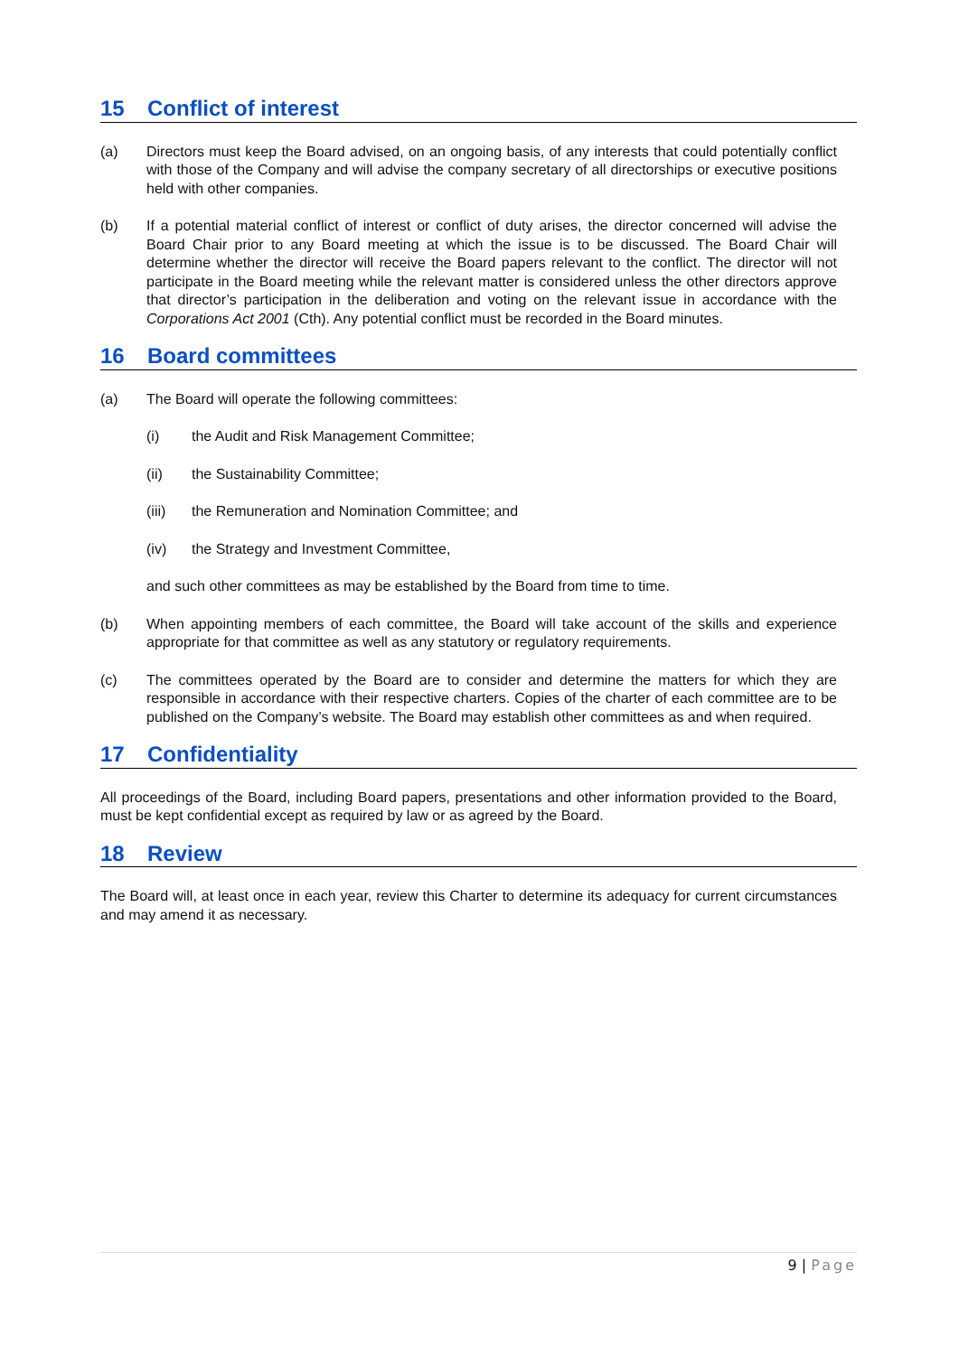15 Conflict of interest
(a) Directors must keep the Board advised, on an ongoing basis, of any interests that could potentially conflict with those of the Company and will advise the company secretary of all directorships or executive positions held with other companies.
(b) If a potential material conflict of interest or conflict of duty arises, the director concerned will advise the Board Chair prior to any Board meeting at which the issue is to be discussed. The Board Chair will determine whether the director will receive the Board papers relevant to the conflict. The director will not participate in the Board meeting while the relevant matter is considered unless the other directors approve that director’s participation in the deliberation and voting on the relevant issue in accordance with the Corporations Act 2001 (Cth). Any potential conflict must be recorded in the Board minutes.
16 Board committees
(a) The Board will operate the following committees:
(i) the Audit and Risk Management Committee;
(ii) the Sustainability Committee;
(iii) the Remuneration and Nomination Committee; and
(iv) the Strategy and Investment Committee,
and such other committees as may be established by the Board from time to time.
(b) When appointing members of each committee, the Board will take account of the skills and experience appropriate for that committee as well as any statutory or regulatory requirements.
(c) The committees operated by the Board are to consider and determine the matters for which they are responsible in accordance with their respective charters. Copies of the charter of each committee are to be published on the Company’s website. The Board may establish other committees as and when required.
17 Confidentiality
All proceedings of the Board, including Board papers, presentations and other information provided to the Board, must be kept confidential except as required by law or as agreed by the Board.
18 Review
The Board will, at least once in each year, review this Charter to determine its adequacy for current circumstances and may amend it as necessary.
9 | Page